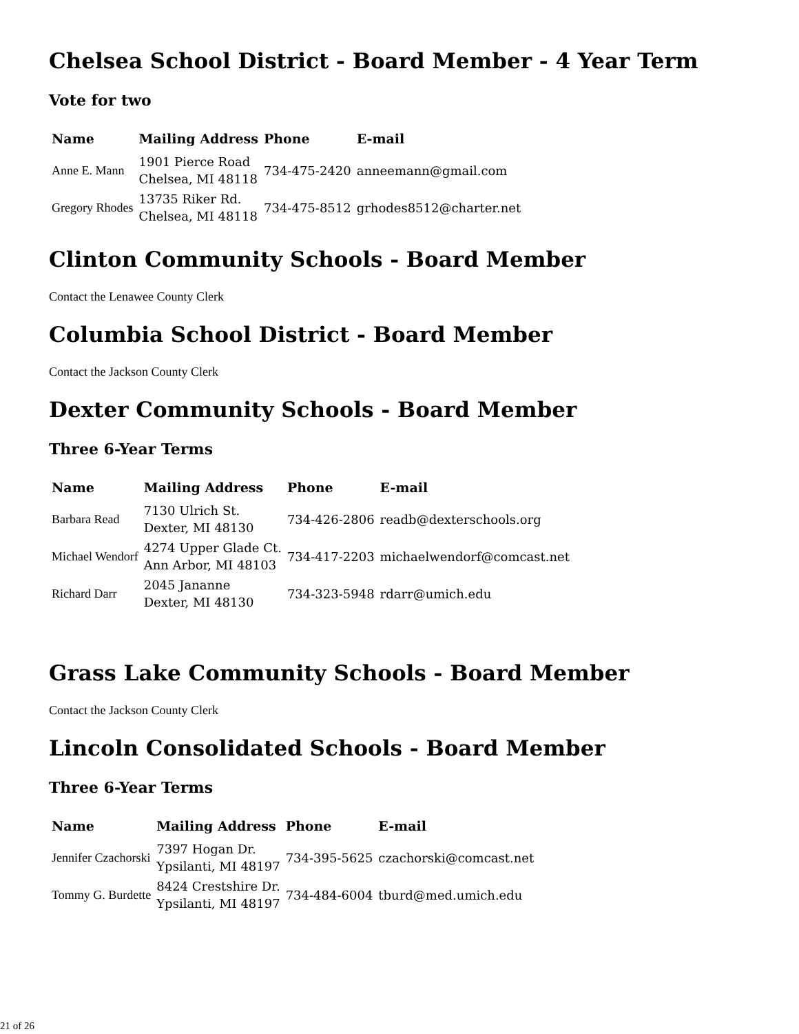Chelsea School District - Board Member - 4 Year Term
Vote for two
| Name | Mailing Address | Phone | E-mail |
| --- | --- | --- | --- |
| Anne E. Mann | 1901 Pierce Road Chelsea, MI 48118 | 734-475-2420 | anneemann@gmail.com |
| Gregory Rhodes | 13735 Riker Rd. Chelsea, MI 48118 | 734-475-8512 | grhodes8512@charter.net |
Clinton Community Schools - Board Member
Contact the Lenawee County Clerk
Columbia School District - Board Member
Contact the Jackson County Clerk
Dexter Community Schools - Board Member
Three 6-Year Terms
| Name | Mailing Address | Phone | E-mail |
| --- | --- | --- | --- |
| Barbara Read | 7130 Ulrich St. Dexter, MI 48130 | 734-426-2806 | readb@dexterschools.org |
| Michael Wendorf | 4274 Upper Glade Ct. Ann Arbor, MI 48103 | 734-417-2203 | michaelwendorf@comcast.net |
| Richard Darr | 2045 Jananne Dexter, MI 48130 | 734-323-5948 | rdarr@umich.edu |
Grass Lake Community Schools - Board Member
Contact the Jackson County Clerk
Lincoln Consolidated Schools - Board Member
Three 6-Year Terms
| Name | Mailing Address | Phone | E-mail |
| --- | --- | --- | --- |
| Jennifer Czachorski | 7397 Hogan Dr. Ypsilanti, MI 48197 | 734-395-5625 | czachorski@comcast.net |
| Tommy G. Burdette | 8424 Crestshire Dr. Ypsilanti, MI 48197 | 734-484-6004 | tburd@med.umich.edu |
21 of 26